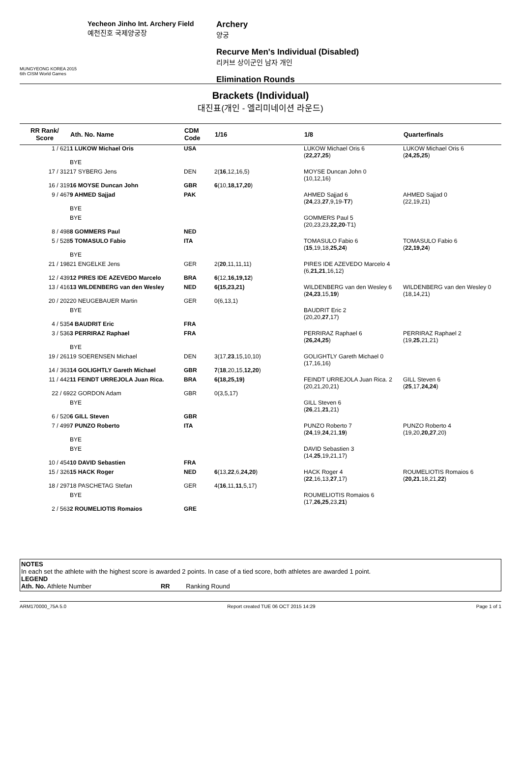MUNGYEONG KOREA 2015
6th CISM World Games
Yecheon Jinho Int. Archery Field
예천진호 국제양궁장
Archery
양궁
Recurve Men's Individual (Disabled)
리커브 상이군인 남자 개인
Elimination Rounds
Brackets (Individual)
대진표(개인 - 엘리미네이션 라운드)
| RR Rank/ Score | Ath. No. Name | CDM Code | 1/16 | 1/8 | Quarterfinals |
| --- | --- | --- | --- | --- | --- |
| 1 / 621 | 1 LUKOW Michael Oris | USA | | LUKOW Michael Oris 6 ( 22,27,25 ) | LUKOW Michael Oris 6 ( 24,25,25 ) |
| | BYE | | | | |
| 17 / 312 | 17 SYBERG Jens | DEN | 2( 16 ,12,16,5) | MOYSE Duncan John 0 (10,12,16) | |
| 16 / 319 | 16 MOYSE Duncan John | GBR | 6 (10, 18,17,20 ) | | |
| 9 / 467 | 9 AHMED Sajjad | PAK | | AHMED Sajjad 6 ( 24 ,23, 27 ,9,19- T7 ) | AHMED Sajjad 0 (22,19,21) |
| | BYE | | | | |
| | BYE | | | GOMMERS Paul 5 (20,23,23, 22,20 -T1) | |
| 8 / 498 | 8 GOMMERS Paul | NED | | | |
| 5 / 528 | 5 TOMASULO Fabio | ITA | | TOMASULO Fabio 6 ( 15 ,19,18, 25,24 ) | TOMASULO Fabio 6 ( 22,19,24 ) |
| | BYE | | | | |
| 21 / 198 | 21 ENGELKE Jens | GER | 2( 20 ,11,11,11) | PIRES IDE AZEVEDO Marcelo 4 (6, 21,21 ,16,12) | |
| 12 / 439 | 12 PIRES IDE AZEVEDO Marcelo | BRA | 6 (12, 16,19,12 ) | | |
| 13 / 416 | 13 WILDENBERG van den Wesley | NED | 6(15,23,21) | WILDENBERG van den Wesley 6 ( 24,23 ,15, 19 ) | WILDENBERG van den Wesley 0 (18,14,21) |
| 20 / 202 | 20 NEUGEBAUER Martin | GER | 0(6,13,1) | | |
| | BYE | | | BAUDRIT Eric 2 (20,20, 27 ,17) | |
| 4 / 535 | 4 BAUDRIT Eric | FRA | | | |
| 3 / 536 | 3 PERRIRAZ Raphael | FRA | | PERRIRAZ Raphael 6 ( 26,24,25 ) | PERRIRAZ Raphael 2 (19, 25 ,21,21) |
| | BYE | | | | |
| 19 / 261 | 19 SOERENSEN Michael | DEN | 3(17, 23 ,15,10,10) | GOLIGHTLY Gareth Michael 0 (17,16,16) | |
| 14 / 363 | 14 GOLIGHTLY Gareth Michael | GBR | 7 ( 18 ,20,15, 12,20 ) | | |
| 11 / 442 | 11 FEINDT URREJOLA Juan Rica. | BRA | 6(18,25,19) | FEINDT URREJOLA Juan Rica. 2 (20,21,20,21) | GILL Steven 6 ( 25 ,17, 24,24 ) |
| 22 / 69 | 22 GORDON Adam | GBR | 0(3,5,17) | | |
| | BYE | | | GILL Steven 6 ( 26 ,21, 21 ,21) | |
| 6 / 520 | 6 GILL Steven | GBR | | | |
| 7 / 499 | 7 PUNZO Roberto | ITA | | PUNZO Roberto 7 ( 24 ,19, 24 ,21, 19 ) | PUNZO Roberto 4 (19,20, 20,27 ,20) |
| | BYE | | | | |
| | BYE | | | DAVID Sebastien 3 (14, 25 ,19,21,17) | |
| 10 / 454 | 10 DAVID Sebastien | FRA | | | |
| 15 / 326 | 15 HACK Roger | NED | 6 (13, 22 ,6, 24,20 ) | HACK Roger 4 ( 22 ,16,13, 27 ,17) | ROUMELIOTIS Romaios 6 ( 20,21 ,18,21, 22 ) |
| 18 / 297 | 18 PASCHETAG Stefan | GER | 4( 16 ,11, 11 ,5,17) | | |
| | BYE | | | ROUMELIOTIS Romaios 6 (17, 26,25 ,23, 21 ) | |
| 2 / 563 | 2 ROUMELIOTIS Romaios | GRE | | | |
NOTES
In each set the athlete with the highest score is awarded 2 points. In case of a tied score, both athletes are awarded 1 point.
LEGEND
Ath. No. Athlete Number RR Ranking Round
ARM170000_75A 5.0 Report created TUE 06 OCT 2015 14:29 Page 1 of 1